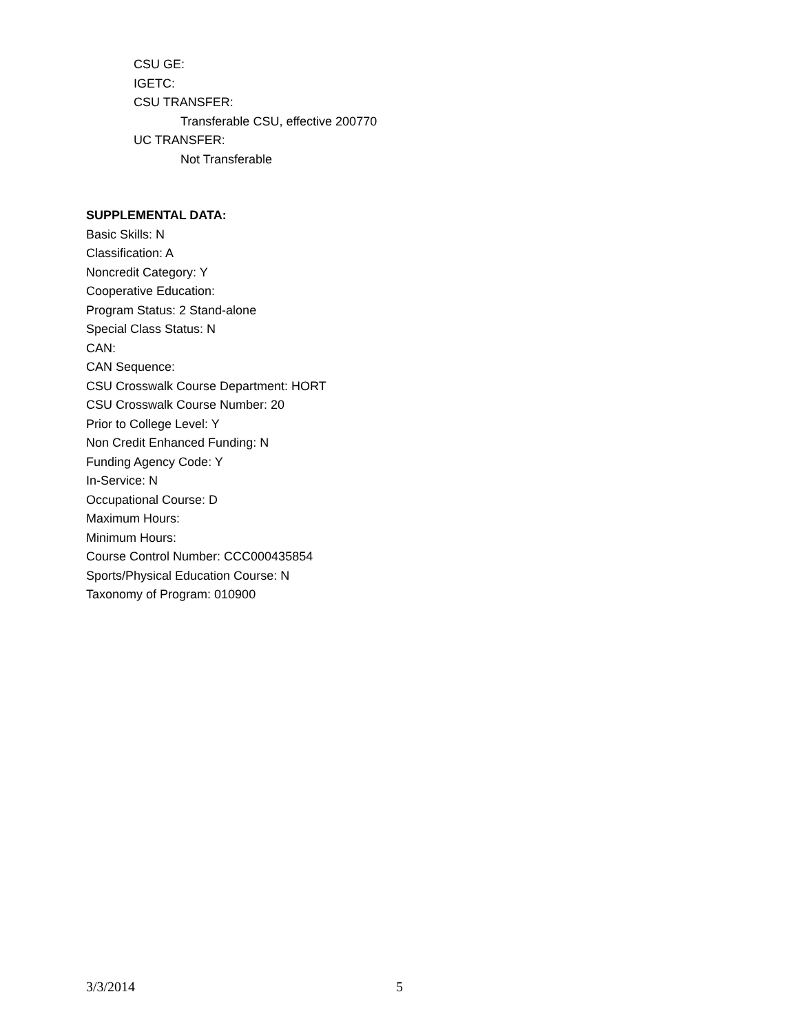CSU GE:
IGETC:
CSU TRANSFER:
Transferable CSU, effective 200770
UC TRANSFER:
Not Transferable
SUPPLEMENTAL DATA:
Basic Skills: N
Classification: A
Noncredit Category: Y
Cooperative Education:
Program Status: 2 Stand-alone
Special Class Status: N
CAN:
CAN Sequence:
CSU Crosswalk Course Department: HORT
CSU Crosswalk Course Number: 20
Prior to College Level: Y
Non Credit Enhanced Funding: N
Funding Agency Code: Y
In-Service: N
Occupational Course: D
Maximum Hours:
Minimum Hours:
Course Control Number: CCC000435854
Sports/Physical Education Course: N
Taxonomy of Program: 010900
3/3/2014 5